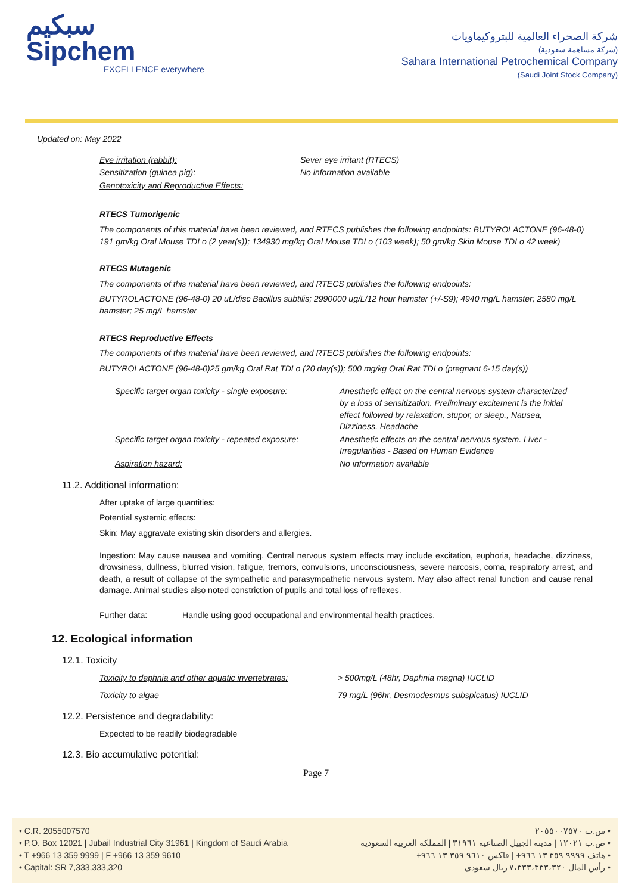سبكيم
Sipchem
EXCELLENCE everywhere
شركة الصحراء العالمية للبتروكيماويات
(شركة مساهمة سعودية)
Sahara International Petrochemical Company
(Saudi Joint Stock Company)
Updated on: May 2022
| Eye irritation (rabbit): | Sever eye irritant (RTECS) |
| Sensitization (guinea pig): | No information available |
| Genotoxicity and Reproductive Effects: | |
RTECS Tumorigenic
The components of this material have been reviewed, and RTECS publishes the following endpoints: BUTYROLACTONE (96-48-0) 191 gm/kg Oral Mouse TDLo (2 year(s)); 134930 mg/kg Oral Mouse TDLo (103 week); 50 gm/kg Skin Mouse TDLo 42 week)
RTECS Mutagenic
The components of this material have been reviewed, and RTECS publishes the following endpoints:
BUTYROLACTONE (96-48-0) 20 uL/disc Bacillus subtilis; 2990000 ug/L/12 hour hamster (+/-S9); 4940 mg/L hamster; 2580 mg/L hamster; 25 mg/L hamster
RTECS Reproductive Effects
The components of this material have been reviewed, and RTECS publishes the following endpoints:
BUTYROLACTONE (96-48-0)25 gm/kg Oral Rat TDLo (20 day(s)); 500 mg/kg Oral Rat TDLo (pregnant 6-15 day(s))
| Specific target organ toxicity - single exposure: | Anesthetic effect on the central nervous system characterized by a loss of sensitization. Preliminary excitement is the initial effect followed by relaxation, stupor, or sleep., Nausea, Dizziness, Headache |
| Specific target organ toxicity - repeated exposure: | Anesthetic effects on the central nervous system. Liver - Irregularities - Based on Human Evidence |
| Aspiration hazard: | No information available |
11.2. Additional information:
After uptake of large quantities:
Potential systemic effects:
Skin: May aggravate existing skin disorders and allergies.
Ingestion: May cause nausea and vomiting. Central nervous system effects may include excitation, euphoria, headache, dizziness, drowsiness, dullness, blurred vision, fatigue, tremors, convulsions, unconsciousness, severe narcosis, coma, respiratory arrest, and death, a result of collapse of the sympathetic and parasympathetic nervous system. May also affect renal function and cause renal damage. Animal studies also noted constriction of pupils and total loss of reflexes.
Further data: Handle using good occupational and environmental health practices.
12. Ecological information
12.1. Toxicity
| Toxicity to daphnia and other aquatic invertebrates: | > 500mg/L (48hr, Daphnia magna) IUCLID |
| Toxicity to algae | 79 mg/L (96hr, Desmodesmus subspicatus) IUCLID |
12.2. Persistence and degradability:
Expected to be readily biodegradable
12.3. Bio accumulative potential:
Page 7
• C.R. 2055007570
• P.O. Box 12021 | Jubail Industrial City 31961 | Kingdom of Saudi Arabia
• T +966 13 359 9999 | F +966 13 359 9610
• Capital: SR 7,333,333,320
• س.ت ٢٠٥٥٠٠٧٥٧٠
• ص.ب ١٢٠٢١ | مدينة الجبيل الصناعية ٣١٩٦١ | المملكة العربية السعودية
• هاتف ٩٩٩٩ ٣٥٩ ١٣ ٩٦٦+ | فاكس ٩٦١٠ ٣٥٩ ١٣ ٩٦٦+
• رأس المال ٧،٣٣٣،٣٣٣،٣٢٠ ريال سعودي